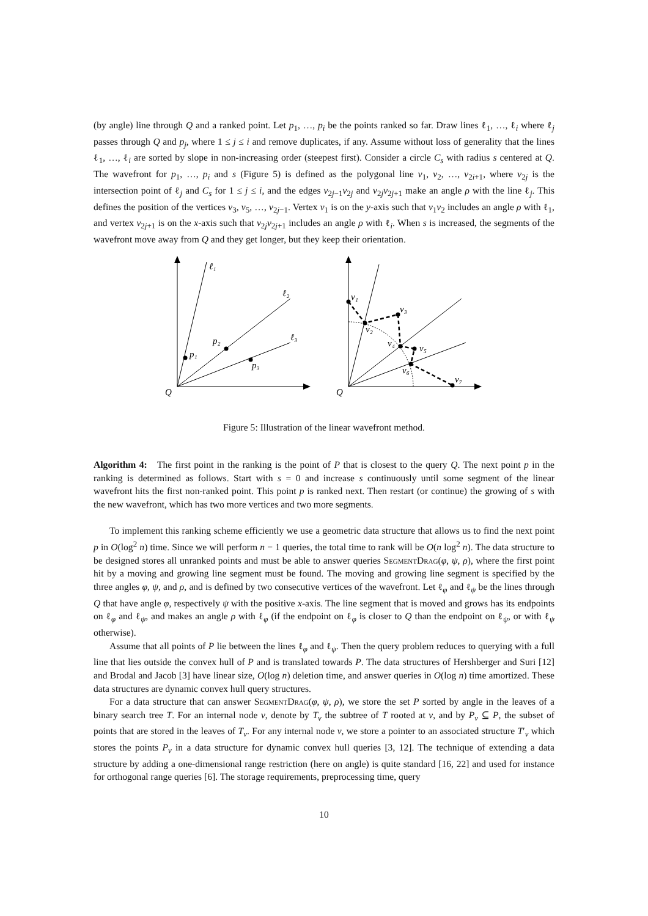(by angle) line through Q and a ranked point. Let p<sub>1</sub>, …, p<sub>i</sub> be the points ranked so far. Draw lines ℓ<sub>1</sub>, …, ℓ<sub>i</sub> where ℓ<sub>j</sub> passes through Q and p<sub>j</sub>, where 1 ≤ j ≤ i and remove duplicates, if any. Assume without loss of generality that the lines ℓ<sub>1</sub>, …, ℓ<sub>i</sub> are sorted by slope in non-increasing order (steepest first). Consider a circle C<sub>s</sub> with radius s centered at Q. The wavefront for p<sub>1</sub>, …, p<sub>i</sub> and s (Figure 5) is defined as the polygonal line v<sub>1</sub>, v<sub>2</sub>, …, v<sub>2i+1</sub>, where v<sub>2j</sub> is the intersection point of ℓ<sub>j</sub> and C<sub>s</sub> for 1 ≤ j ≤ i, and the edges v<sub>2j−1</sub>v<sub>2j</sub> and v<sub>2j</sub>v<sub>2j+1</sub> make an angle ρ with the line ℓ<sub>j</sub>. This defines the position of the vertices v<sub>3</sub>, v<sub>5</sub>, …, v<sub>2j−1</sub>. Vertex v<sub>1</sub> is on the y-axis such that v<sub>1</sub>v<sub>2</sub> includes an angle ρ with ℓ<sub>1</sub>, and vertex v<sub>2j+1</sub> is on the x-axis such that v<sub>2j</sub>v<sub>2j+1</sub> includes an angle ρ with ℓ<sub>i</sub>. When s is increased, the segments of the wavefront move away from Q and they get longer, but they keep their orientation.
ℓ₁
ℓ₂
ℓ₃
p₁
p₂
p₃
Q
v₁
v₂
v₃
v₄
v₅
v₆
v₇
Q
Figure 5: Illustration of the linear wavefront method.
Algorithm 4: The first point in the ranking is the point of P that is closest to the query Q. The next point p in the ranking is determined as follows. Start with s = 0 and increase s continuously until some segment of the linear wavefront hits the first non-ranked point. This point p is ranked next. Then restart (or continue) the growing of s with the new wavefront, which has two more vertices and two more segments.
To implement this ranking scheme efficiently we use a geometric data structure that allows us to find the next point p in O(log<sup>2</sup> n) time. Since we will perform n − 1 queries, the total time to rank will be O(n log<sup>2</sup> n). The data structure to be designed stores all unranked points and must be able to answer queries SegmentDrag(φ, ψ, ρ), where the first point hit by a moving and growing line segment must be found. The moving and growing line segment is specified by the three angles φ, ψ, and ρ, and is defined by two consecutive vertices of the wavefront. Let ℓ<sub>φ</sub> and ℓ<sub>ψ</sub> be the lines through Q that have angle φ, respectively ψ with the positive x-axis. The line segment that is moved and grows has its endpoints on ℓ<sub>φ</sub> and ℓ<sub>ψ</sub>, and makes an angle ρ with ℓ<sub>φ</sub> (if the endpoint on ℓ<sub>φ</sub> is closer to Q than the endpoint on ℓ<sub>ψ</sub>, or with ℓ<sub>ψ</sub> otherwise).
Assume that all points of P lie between the lines ℓ<sub>φ</sub> and ℓ<sub>ψ</sub>. Then the query problem reduces to querying with a full line that lies outside the convex hull of P and is translated towards P. The data structures of Hershberger and Suri [12] and Brodal and Jacob [3] have linear size, O(log n) deletion time, and answer queries in O(log n) time amortized. These data structures are dynamic convex hull query structures.
For a data structure that can answer SegmentDrag(φ, ψ, ρ), we store the set P sorted by angle in the leaves of a binary search tree T. For an internal node ν, denote by T<sub>ν</sub> the subtree of T rooted at ν, and by P<sub>ν</sub> ⊆ P, the subset of points that are stored in the leaves of T<sub>ν</sub>. For any internal node ν, we store a pointer to an associated structure T′<sub>ν</sub> which stores the points P<sub>ν</sub> in a data structure for dynamic convex hull queries [3, 12]. The technique of extending a data structure by adding a one-dimensional range restriction (here on angle) is quite standard [16, 22] and used for instance for orthogonal range queries [6]. The storage requirements, preprocessing time, query
10